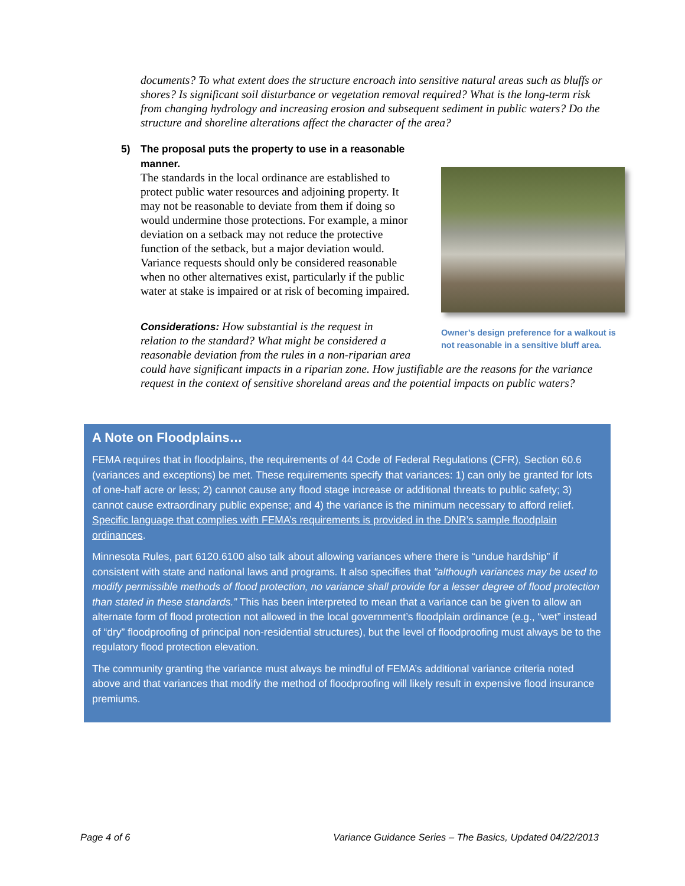documents? To what extent does the structure encroach into sensitive natural areas such as bluffs or shores? Is significant soil disturbance or vegetation removal required? What is the long-term risk from changing hydrology and increasing erosion and subsequent sediment in public waters? Do the structure and shoreline alterations affect the character of the area?
5) The proposal puts the property to use in a reasonable manner.
The standards in the local ordinance are established to protect public water resources and adjoining property. It may not be reasonable to deviate from them if doing so would undermine those protections. For example, a minor deviation on a setback may not reduce the protective function of the setback, but a major deviation would. Variance requests should only be considered reasonable when no other alternatives exist, particularly if the public water at stake is impaired or at risk of becoming impaired.
Owner’s design preference for a walkout is not reasonable in a sensitive bluff area.
Considerations: How substantial is the request in
relation to the standard? What might be considered a
reasonable deviation from the rules in a non-riparian area
could have significant impacts in a riparian zone. How justifiable are the reasons for the variance request in the context of sensitive shoreland areas and the potential impacts on public waters?
A Note on Floodplains…
FEMA requires that in floodplains, the requirements of 44 Code of Federal Regulations (CFR), Section 60.6 (variances and exceptions) be met. These requirements specify that variances: 1) can only be granted for lots of one-half acre or less; 2) cannot cause any flood stage increase or additional threats to public safety; 3) cannot cause extraordinary public expense; and 4) the variance is the minimum necessary to afford relief. Specific language that complies with FEMA’s requirements is provided in the DNR’s sample floodplain ordinances.
Minnesota Rules, part 6120.6100 also talk about allowing variances where there is “undue hardship” if consistent with state and national laws and programs. It also specifies that “although variances may be used to modify permissible methods of flood protection, no variance shall provide for a lesser degree of flood protection than stated in these standards.” This has been interpreted to mean that a variance can be given to allow an alternate form of flood protection not allowed in the local government’s floodplain ordinance (e.g., “wet” instead of “dry” floodproofing of principal non-residential structures), but the level of floodproofing must always be to the regulatory flood protection elevation.
The community granting the variance must always be mindful of FEMA’s additional variance criteria noted above and that variances that modify the method of floodproofing will likely result in expensive flood insurance premiums.
Page 4 of 6 Variance Guidance Series – The Basics, Updated 04/22/2013